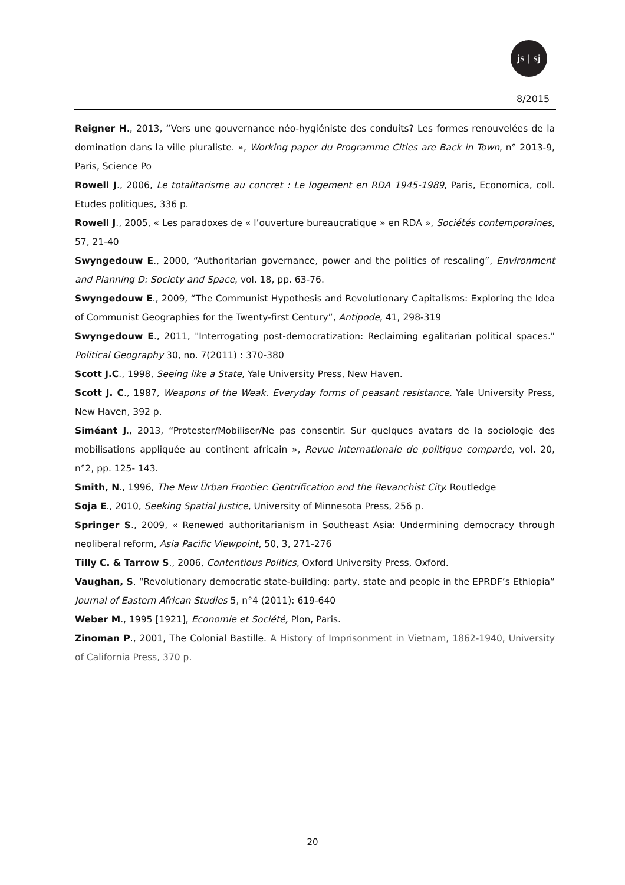js | sj
8/2015
Reigner H., 2013, “Vers une gouvernance néo-hygiéniste des conduits? Les formes renouvelées de la domination dans la ville pluraliste. », Working paper du Programme Cities are Back in Town, n° 2013-9, Paris, Science Po
Rowell J., 2006, Le totalitarisme au concret : Le logement en RDA 1945-1989, Paris, Economica, coll. Etudes politiques, 336 p.
Rowell J., 2005, « Les paradoxes de « l’ouverture bureaucratique » en RDA », Sociétés contemporaines, 57, 21-40
Swyngedouw E., 2000, “Authoritarian governance, power and the politics of rescaling”, Environment and Planning D: Society and Space, vol. 18, pp. 63-76.
Swyngedouw E., 2009, “The Communist Hypothesis and Revolutionary Capitalisms: Exploring the Idea of Communist Geographies for the Twenty-first Century”, Antipode, 41, 298-319
Swyngedouw E., 2011, "Interrogating post-democratization: Reclaiming egalitarian political spaces." Political Geography 30, no. 7(2011) : 370-380
Scott J.C., 1998, Seeing like a State, Yale University Press, New Haven.
Scott J. C., 1987, Weapons of the Weak. Everyday forms of peasant resistance, Yale University Press, New Haven, 392 p.
Siméant J., 2013, “Protester/Mobiliser/Ne pas consentir. Sur quelques avatars de la sociologie des mobilisations appliquée au continent africain », Revue internationale de politique comparée, vol. 20, n°2, pp. 125- 143.
Smith, N., 1996, The New Urban Frontier: Gentrification and the Revanchist City. Routledge
Soja E., 2010, Seeking Spatial Justice, University of Minnesota Press, 256 p.
Springer S., 2009, « Renewed authoritarianism in Southeast Asia: Undermining democracy through neoliberal reform, Asia Pacific Viewpoint, 50, 3, 271-276
Tilly C. & Tarrow S., 2006, Contentious Politics, Oxford University Press, Oxford.
Vaughan, S. “Revolutionary democratic state-building: party, state and people in the EPRDF’s Ethiopia” Journal of Eastern African Studies 5, n°4 (2011): 619-640
Weber M., 1995 [1921], Economie et Société, Plon, Paris.
Zinoman P., 2001, The Colonial Bastille. A History of Imprisonment in Vietnam, 1862-1940, University of California Press, 370 p.
20